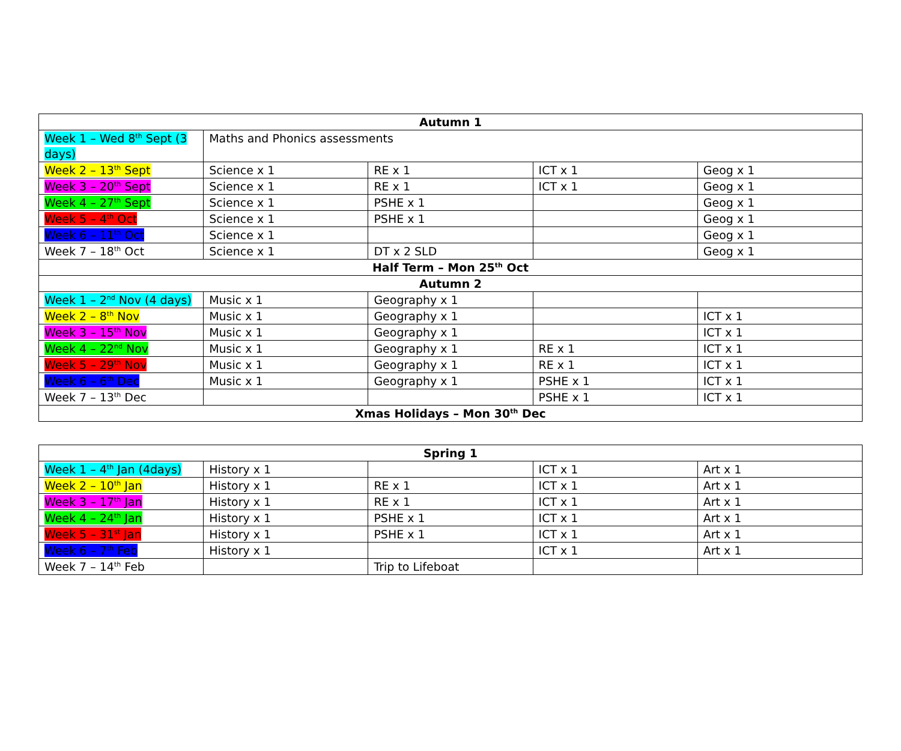| Autumn 1 | | | | |
| --- | --- | --- | --- | --- |
| Week 1 – Wed 8<sup>th</sup> Sept (3 days) | Maths and Phonics assessments | | | |
| Week 2 – 13<sup>th</sup> Sept | Science x 1 | RE x 1 | ICT x 1 | Geog x 1 |
| Week 3 – 20<sup>th</sup> Sept | Science x 1 | RE x 1 | ICT x 1 | Geog x 1 |
| Week 4 – 27<sup>th</sup> Sept | Science x 1 | PSHE x 1 | | Geog x 1 |
| Week 5 – 4<sup>th</sup> Oct | Science x 1 | PSHE x 1 | | Geog x 1 |
| Week 6 – 11<sup>th</sup> Oct | Science x 1 | | | Geog x 1 |
| Week 7 – 18<sup>th</sup> Oct | Science x 1 | DT x 2 SLD | | Geog x 1 |
| Half Term – Mon 25<sup>th</sup> Oct | | | | |
| Autumn 2 | | | | |
| Week 1 – 2<sup>nd</sup> Nov (4 days) | Music x 1 | Geography x 1 | | |
| Week 2 – 8<sup>th</sup> Nov | Music x 1 | Geography x 1 | | ICT x 1 |
| Week 3 – 15<sup>th</sup> Nov | Music x 1 | Geography x 1 | | ICT x 1 |
| Week 4 – 22<sup>nd</sup> Nov | Music x 1 | Geography x 1 | RE x 1 | ICT x 1 |
| Week 5 – 29<sup>th</sup> Nov | Music x 1 | Geography x 1 | RE x 1 | ICT x 1 |
| Week 6 – 6<sup>th</sup> Dec | Music x 1 | Geography x 1 | PSHE x 1 | ICT x 1 |
| Week 7 – 13<sup>th</sup> Dec | | | PSHE x 1 | ICT x 1 |
| Xmas Holidays – Mon 30<sup>th</sup> Dec | | | | |
| Spring 1 | | | | |
| --- | --- | --- | --- | --- |
| Week 1 – 4<sup>th</sup> Jan (4days) | History x 1 | | ICT x 1 | Art x 1 |
| Week 2 – 10<sup>th</sup> Jan | History x 1 | RE x 1 | ICT x 1 | Art x 1 |
| Week 3 – 17<sup>th</sup> Jan | History x 1 | RE x 1 | ICT x 1 | Art x 1 |
| Week 4 – 24<sup>th</sup> Jan | History x 1 | PSHE x 1 | ICT x 1 | Art x 1 |
| Week 5 – 31<sup>st</sup> Jan | History x 1 | PSHE x 1 | ICT x 1 | Art x 1 |
| Week 6 – 7<sup>th</sup> Feb | History x 1 | | ICT x 1 | Art x 1 |
| Week 7 – 14<sup>th</sup> Feb | | Trip to Lifeboat | | |